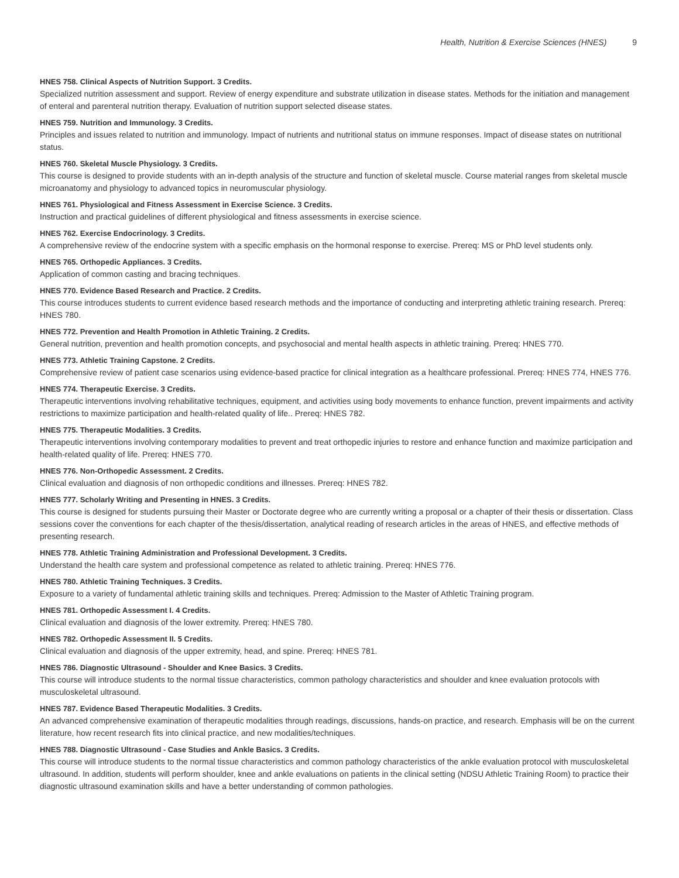Health, Nutrition & Exercise Sciences (HNES) 9
HNES 758. Clinical Aspects of Nutrition Support. 3 Credits.
Specialized nutrition assessment and support. Review of energy expenditure and substrate utilization in disease states. Methods for the initiation and management of enteral and parenteral nutrition therapy. Evaluation of nutrition support selected disease states.
HNES 759. Nutrition and Immunology. 3 Credits.
Principles and issues related to nutrition and immunology. Impact of nutrients and nutritional status on immune responses. Impact of disease states on nutritional status.
HNES 760. Skeletal Muscle Physiology. 3 Credits.
This course is designed to provide students with an in-depth analysis of the structure and function of skeletal muscle. Course material ranges from skeletal muscle microanatomy and physiology to advanced topics in neuromuscular physiology.
HNES 761. Physiological and Fitness Assessment in Exercise Science. 3 Credits.
Instruction and practical guidelines of different physiological and fitness assessments in exercise science.
HNES 762. Exercise Endocrinology. 3 Credits.
A comprehensive review of the endocrine system with a specific emphasis on the hormonal response to exercise. Prereq: MS or PhD level students only.
HNES 765. Orthopedic Appliances. 3 Credits.
Application of common casting and bracing techniques.
HNES 770. Evidence Based Research and Practice. 2 Credits.
This course introduces students to current evidence based research methods and the importance of conducting and interpreting athletic training research. Prereq: HNES 780.
HNES 772. Prevention and Health Promotion in Athletic Training. 2 Credits.
General nutrition, prevention and health promotion concepts, and psychosocial and mental health aspects in athletic training. Prereq: HNES 770.
HNES 773. Athletic Training Capstone. 2 Credits.
Comprehensive review of patient case scenarios using evidence-based practice for clinical integration as a healthcare professional. Prereq: HNES 774, HNES 776.
HNES 774. Therapeutic Exercise. 3 Credits.
Therapeutic interventions involving rehabilitative techniques, equipment, and activities using body movements to enhance function, prevent impairments and activity restrictions to maximize participation and health-related quality of life.. Prereq: HNES 782.
HNES 775. Therapeutic Modalities. 3 Credits.
Therapeutic interventions involving contemporary modalities to prevent and treat orthopedic injuries to restore and enhance function and maximize participation and health-related quality of life. Prereq: HNES 770.
HNES 776. Non-Orthopedic Assessment. 2 Credits.
Clinical evaluation and diagnosis of non orthopedic conditions and illnesses. Prereq: HNES 782.
HNES 777. Scholarly Writing and Presenting in HNES. 3 Credits.
This course is designed for students pursuing their Master or Doctorate degree who are currently writing a proposal or a chapter of their thesis or dissertation. Class sessions cover the conventions for each chapter of the thesis/dissertation, analytical reading of research articles in the areas of HNES, and effective methods of presenting research.
HNES 778. Athletic Training Administration and Professional Development. 3 Credits.
Understand the health care system and professional competence as related to athletic training. Prereq: HNES 776.
HNES 780. Athletic Training Techniques. 3 Credits.
Exposure to a variety of fundamental athletic training skills and techniques. Prereq: Admission to the Master of Athletic Training program.
HNES 781. Orthopedic Assessment I. 4 Credits.
Clinical evaluation and diagnosis of the lower extremity. Prereq: HNES 780.
HNES 782. Orthopedic Assessment II. 5 Credits.
Clinical evaluation and diagnosis of the upper extremity, head, and spine. Prereq: HNES 781.
HNES 786. Diagnostic Ultrasound - Shoulder and Knee Basics. 3 Credits.
This course will introduce students to the normal tissue characteristics, common pathology characteristics and shoulder and knee evaluation protocols with musculoskeletal ultrasound.
HNES 787. Evidence Based Therapeutic Modalities. 3 Credits.
An advanced comprehensive examination of therapeutic modalities through readings, discussions, hands-on practice, and research. Emphasis will be on the current literature, how recent research fits into clinical practice, and new modalities/techniques.
HNES 788. Diagnostic Ultrasound - Case Studies and Ankle Basics. 3 Credits.
This course will introduce students to the normal tissue characteristics and common pathology characteristics of the ankle evaluation protocol with musculoskeletal ultrasound. In addition, students will perform shoulder, knee and ankle evaluations on patients in the clinical setting (NDSU Athletic Training Room) to practice their diagnostic ultrasound examination skills and have a better understanding of common pathologies.